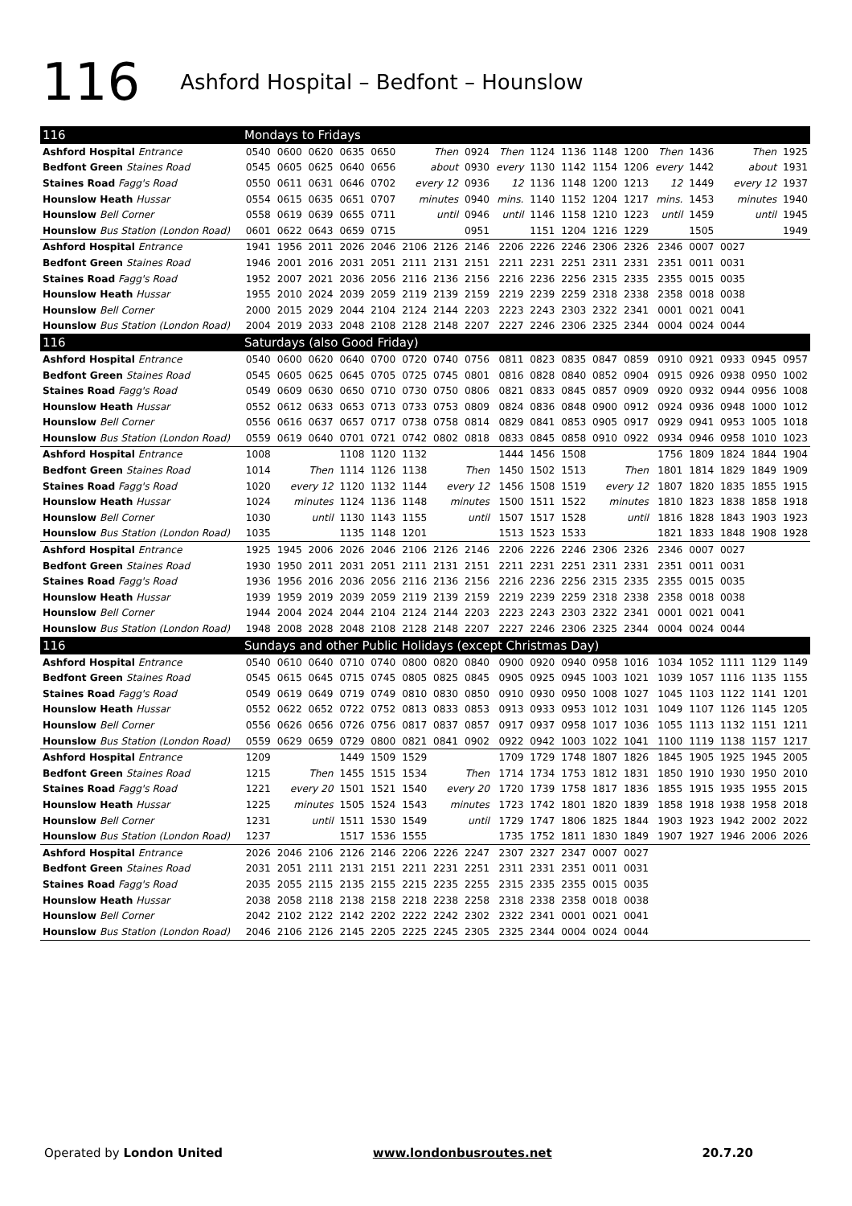116 Ashford Hospital – Bedfont – Hounslow
| 116 | Mondays to Fridays | | | | | | | | | | | | | | | | | |
| Ashford Hospital Entrance | 0540 | 0600 | 0620 | 0635 | 0650 | Then | | 0924 | Then | 1124 | 1136 | 1148 | 1200 | Then | 1436 | Then | | 1925 |
| Bedfont Green Staines Road | 0545 | 0605 | 0625 | 0640 | 0656 | about | | 0930 | every | 1130 | 1142 | 1154 | 1206 | every | 1442 | about | | 1931 |
| Staines Road Fagg's Road | 0550 | 0611 | 0631 | 0646 | 0702 | every 12 | | 0936 | 12 | 1136 | 1148 | 1200 | 1213 | 12 | 1449 | every 12 | | 1937 |
| Hounslow Heath Hussar | 0554 | 0615 | 0635 | 0651 | 0707 | minutes | | 0940 | mins. | 1140 | 1152 | 1204 | 1217 | mins. | 1453 | minutes | | 1940 |
| Hounslow Bell Corner | 0558 | 0619 | 0639 | 0655 | 0711 | until | | 0946 | until | 1146 | 1158 | 1210 | 1223 | until | 1459 | until | | 1945 |
| Hounslow Bus Station (London Road) | 0601 | 0622 | 0643 | 0659 | 0715 | | | 0951 | | 1151 | 1204 | 1216 | 1229 | | 1505 | | | 1949 |
| Ashford Hospital Entrance | 1941 | 1956 | 2011 | 2026 | 2046 | 2106 | 2126 | 2146 | 2206 | 2226 | 2246 | 2306 | 2326 | 2346 | 0007 | 0027 | | |
| Bedfont Green Staines Road | 1946 | 2001 | 2016 | 2031 | 2051 | 2111 | 2131 | 2151 | 2211 | 2231 | 2251 | 2311 | 2331 | 2351 | 0011 | 0031 | | |
| Staines Road Fagg's Road | 1952 | 2007 | 2021 | 2036 | 2056 | 2116 | 2136 | 2156 | 2216 | 2236 | 2256 | 2315 | 2335 | 2355 | 0015 | 0035 | | |
| Hounslow Heath Hussar | 1955 | 2010 | 2024 | 2039 | 2059 | 2119 | 2139 | 2159 | 2219 | 2239 | 2259 | 2318 | 2338 | 2358 | 0018 | 0038 | | |
| Hounslow Bell Corner | 2000 | 2015 | 2029 | 2044 | 2104 | 2124 | 2144 | 2203 | 2223 | 2243 | 2303 | 2322 | 2341 | 0001 | 0021 | 0041 | | |
| Hounslow Bus Station (London Road) | 2004 | 2019 | 2033 | 2048 | 2108 | 2128 | 2148 | 2207 | 2227 | 2246 | 2306 | 2325 | 2344 | 0004 | 0024 | 0044 | | |
| 116 | Saturdays (also Good Friday) | | | | | | | | | | | | | | | | | |
| Ashford Hospital Entrance | 0540 | 0600 | 0620 | 0640 | 0700 | 0720 | 0740 | 0756 | 0811 | 0823 | 0835 | 0847 | 0859 | 0910 | 0921 | 0933 | 0945 | 0957 |
| Bedfont Green Staines Road | 0545 | 0605 | 0625 | 0645 | 0705 | 0725 | 0745 | 0801 | 0816 | 0828 | 0840 | 0852 | 0904 | 0915 | 0926 | 0938 | 0950 | 1002 |
| Staines Road Fagg's Road | 0549 | 0609 | 0630 | 0650 | 0710 | 0730 | 0750 | 0806 | 0821 | 0833 | 0845 | 0857 | 0909 | 0920 | 0932 | 0944 | 0956 | 1008 |
| Hounslow Heath Hussar | 0552 | 0612 | 0633 | 0653 | 0713 | 0733 | 0753 | 0809 | 0824 | 0836 | 0848 | 0900 | 0912 | 0924 | 0936 | 0948 | 1000 | 1012 |
| Hounslow Bell Corner | 0556 | 0616 | 0637 | 0657 | 0717 | 0738 | 0758 | 0814 | 0829 | 0841 | 0853 | 0905 | 0917 | 0929 | 0941 | 0953 | 1005 | 1018 |
| Hounslow Bus Station (London Road) | 0559 | 0619 | 0640 | 0701 | 0721 | 0742 | 0802 | 0818 | 0833 | 0845 | 0858 | 0910 | 0922 | 0934 | 0946 | 0958 | 1010 | 1023 |
| Ashford Hospital Entrance | 1008 | | | 1108 | 1120 | 1132 | | | 1444 | 1456 | 1508 | | | 1756 | 1809 | 1824 | 1844 | 1904 |
| Bedfont Green Staines Road | 1014 | Then | | 1114 | 1126 | 1138 | Then | | 1450 | 1502 | 1513 | Then | | 1801 | 1814 | 1829 | 1849 | 1909 |
| Staines Road Fagg's Road | 1020 | every 12 | | 1120 | 1132 | 1144 | every 12 | | 1456 | 1508 | 1519 | every 12 | | 1807 | 1820 | 1835 | 1855 | 1915 |
| Hounslow Heath Hussar | 1024 | minutes | | 1124 | 1136 | 1148 | minutes | | 1500 | 1511 | 1522 | minutes | | 1810 | 1823 | 1838 | 1858 | 1918 |
| Hounslow Bell Corner | 1030 | until | | 1130 | 1143 | 1155 | until | | 1507 | 1517 | 1528 | until | | 1816 | 1828 | 1843 | 1903 | 1923 |
| Hounslow Bus Station (London Road) | 1035 | | | 1135 | 1148 | 1201 | | | 1513 | 1523 | 1533 | | | 1821 | 1833 | 1848 | 1908 | 1928 |
| Ashford Hospital Entrance | 1925 | 1945 | 2006 | 2026 | 2046 | 2106 | 2126 | 2146 | 2206 | 2226 | 2246 | 2306 | 2326 | 2346 | 0007 | 0027 | | |
| Bedfont Green Staines Road | 1930 | 1950 | 2011 | 2031 | 2051 | 2111 | 2131 | 2151 | 2211 | 2231 | 2251 | 2311 | 2331 | 2351 | 0011 | 0031 | | |
| Staines Road Fagg's Road | 1936 | 1956 | 2016 | 2036 | 2056 | 2116 | 2136 | 2156 | 2216 | 2236 | 2256 | 2315 | 2335 | 2355 | 0015 | 0035 | | |
| Hounslow Heath Hussar | 1939 | 1959 | 2019 | 2039 | 2059 | 2119 | 2139 | 2159 | 2219 | 2239 | 2259 | 2318 | 2338 | 2358 | 0018 | 0038 | | |
| Hounslow Bell Corner | 1944 | 2004 | 2024 | 2044 | 2104 | 2124 | 2144 | 2203 | 2223 | 2243 | 2303 | 2322 | 2341 | 0001 | 0021 | 0041 | | |
| Hounslow Bus Station (London Road) | 1948 | 2008 | 2028 | 2048 | 2108 | 2128 | 2148 | 2207 | 2227 | 2246 | 2306 | 2325 | 2344 | 0004 | 0024 | 0044 | | |
| 116 | Sundays and other Public Holidays (except Christmas Day) | | | | | | | | | | | | | | | | | |
| Ashford Hospital Entrance | 0540 | 0610 | 0640 | 0710 | 0740 | 0800 | 0820 | 0840 | 0900 | 0920 | 0940 | 0958 | 1016 | 1034 | 1052 | 1111 | 1129 | 1149 |
| Bedfont Green Staines Road | 0545 | 0615 | 0645 | 0715 | 0745 | 0805 | 0825 | 0845 | 0905 | 0925 | 0945 | 1003 | 1021 | 1039 | 1057 | 1116 | 1135 | 1155 |
| Staines Road Fagg's Road | 0549 | 0619 | 0649 | 0719 | 0749 | 0810 | 0830 | 0850 | 0910 | 0930 | 0950 | 1008 | 1027 | 1045 | 1103 | 1122 | 1141 | 1201 |
| Hounslow Heath Hussar | 0552 | 0622 | 0652 | 0722 | 0752 | 0813 | 0833 | 0853 | 0913 | 0933 | 0953 | 1012 | 1031 | 1049 | 1107 | 1126 | 1145 | 1205 |
| Hounslow Bell Corner | 0556 | 0626 | 0656 | 0726 | 0756 | 0817 | 0837 | 0857 | 0917 | 0937 | 0958 | 1017 | 1036 | 1055 | 1113 | 1132 | 1151 | 1211 |
| Hounslow Bus Station (London Road) | 0559 | 0629 | 0659 | 0729 | 0800 | 0821 | 0841 | 0902 | 0922 | 0942 | 1003 | 1022 | 1041 | 1100 | 1119 | 1138 | 1157 | 1217 |
| Ashford Hospital Entrance | 1209 | | | 1449 | 1509 | 1529 | | | 1709 | 1729 | 1748 | 1807 | 1826 | 1845 | 1905 | 1925 | 1945 | 2005 |
| Bedfont Green Staines Road | 1215 | Then | | 1455 | 1515 | 1534 | Then | | 1714 | 1734 | 1753 | 1812 | 1831 | 1850 | 1910 | 1930 | 1950 | 2010 |
| Staines Road Fagg's Road | 1221 | every 20 | | 1501 | 1521 | 1540 | every 20 | | 1720 | 1739 | 1758 | 1817 | 1836 | 1855 | 1915 | 1935 | 1955 | 2015 |
| Hounslow Heath Hussar | 1225 | minutes | | 1505 | 1524 | 1543 | minutes | | 1723 | 1742 | 1801 | 1820 | 1839 | 1858 | 1918 | 1938 | 1958 | 2018 |
| Hounslow Bell Corner | 1231 | until | | 1511 | 1530 | 1549 | until | | 1729 | 1747 | 1806 | 1825 | 1844 | 1903 | 1923 | 1942 | 2002 | 2022 |
| Hounslow Bus Station (London Road) | 1237 | | | 1517 | 1536 | 1555 | | | 1735 | 1752 | 1811 | 1830 | 1849 | 1907 | 1927 | 1946 | 2006 | 2026 |
| Ashford Hospital Entrance | 2026 | 2046 | 2106 | 2126 | 2146 | 2206 | 2226 | 2247 | 2307 | 2327 | 2347 | 0007 | 0027 | | | | | |
| Bedfont Green Staines Road | 2031 | 2051 | 2111 | 2131 | 2151 | 2211 | 2231 | 2251 | 2311 | 2331 | 2351 | 0011 | 0031 | | | | | |
| Staines Road Fagg's Road | 2035 | 2055 | 2115 | 2135 | 2155 | 2215 | 2235 | 2255 | 2315 | 2335 | 2355 | 0015 | 0035 | | | | | |
| Hounslow Heath Hussar | 2038 | 2058 | 2118 | 2138 | 2158 | 2218 | 2238 | 2258 | 2318 | 2338 | 2358 | 0018 | 0038 | | | | | |
| Hounslow Bell Corner | 2042 | 2102 | 2122 | 2142 | 2202 | 2222 | 2242 | 2302 | 2322 | 2341 | 0001 | 0021 | 0041 | | | | | |
| Hounslow Bus Station (London Road) | 2046 | 2106 | 2126 | 2145 | 2205 | 2225 | 2245 | 2305 | 2325 | 2344 | 0004 | 0024 | 0044 | | | | | |
Operated by London United www.londonbusroutes.net 20.7.20